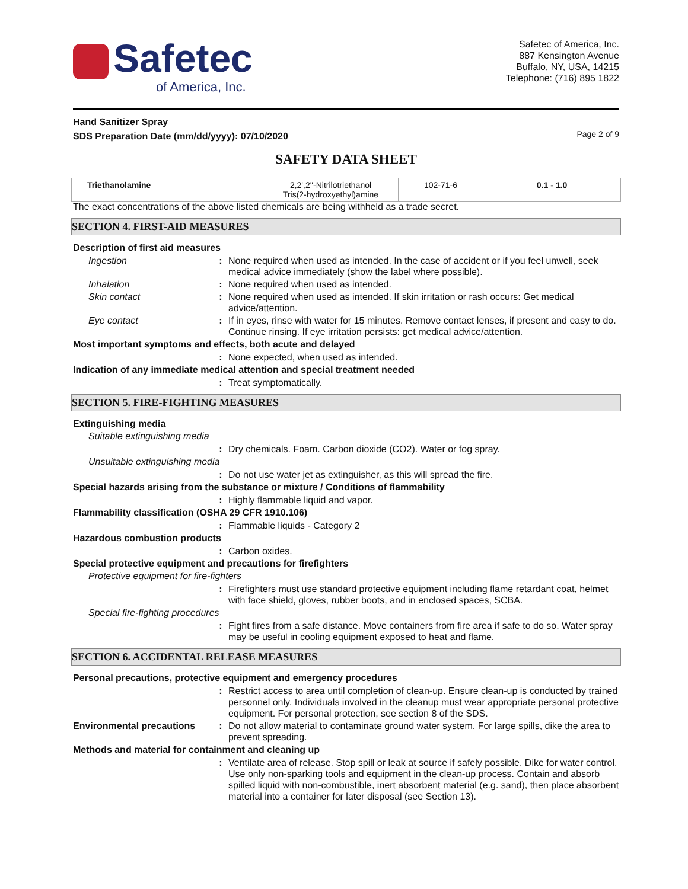Safetec
of America, Inc.
Safetec of America, Inc.
887 Kensington Avenue
Buffalo, NY, USA, 14215
Telephone: (716) 895 1822
Hand Sanitizer Spray
SDS Preparation Date (mm/dd/yyyy): 07/10/2020 Page 2 of 9
SAFETY DATA SHEET
| Triethanolamine | 2,2',2''-Nitrilotriethanol Tris(2-hydroxyethyl)amine | 102-71-6 | 0.1 - 1.0 |
The exact concentrations of the above listed chemicals are being withheld as a trade secret.
SECTION 4. FIRST-AID MEASURES
Description of first aid measures
Ingestion: None required when used as intended. In the case of accident or if you feel unwell, seek medical advice immediately (show the label where possible).
Inhalation: None required when used as intended.
Skin contact: None required when used as intended. If skin irritation or rash occurs: Get medical advice/attention.
Eye contact: If in eyes, rinse with water for 15 minutes. Remove contact lenses, if present and easy to do. Continue rinsing. If eye irritation persists: get medical advice/attention.
Most important symptoms and effects, both acute and delayed
: None expected, when used as intended.
Indication of any immediate medical attention and special treatment needed
: Treat symptomatically.
SECTION 5. FIRE-FIGHTING MEASURES
Extinguishing media
Suitable extinguishing media
: Dry chemicals. Foam. Carbon dioxide (CO2). Water or fog spray.
Unsuitable extinguishing media
: Do not use water jet as extinguisher, as this will spread the fire.
Special hazards arising from the substance or mixture / Conditions of flammability
: Highly flammable liquid and vapor.
Flammability classification (OSHA 29 CFR 1910.106)
: Flammable liquids - Category 2
Hazardous combustion products
: Carbon oxides.
Special protective equipment and precautions for firefighters
Protective equipment for fire-fighters
: Firefighters must use standard protective equipment including flame retardant coat, helmet with face shield, gloves, rubber boots, and in enclosed spaces, SCBA.
Special fire-fighting procedures
: Fight fires from a safe distance. Move containers from fire area if safe to do so. Water spray may be useful in cooling equipment exposed to heat and flame.
SECTION 6. ACCIDENTAL RELEASE MEASURES
Personal precautions, protective equipment and emergency procedures
: Restrict access to area until completion of clean-up. Ensure clean-up is conducted by trained personnel only. Individuals involved in the cleanup must wear appropriate personal protective equipment. For personal protection, see section 8 of the SDS.
Environmental precautions: Do not allow material to contaminate ground water system. For large spills, dike the area to prevent spreading.
Methods and material for containment and cleaning up
: Ventilate area of release. Stop spill or leak at source if safely possible. Dike for water control. Use only non-sparking tools and equipment in the clean-up process. Contain and absorb spilled liquid with non-combustible, inert absorbent material (e.g. sand), then place absorbent material into a container for later disposal (see Section 13).